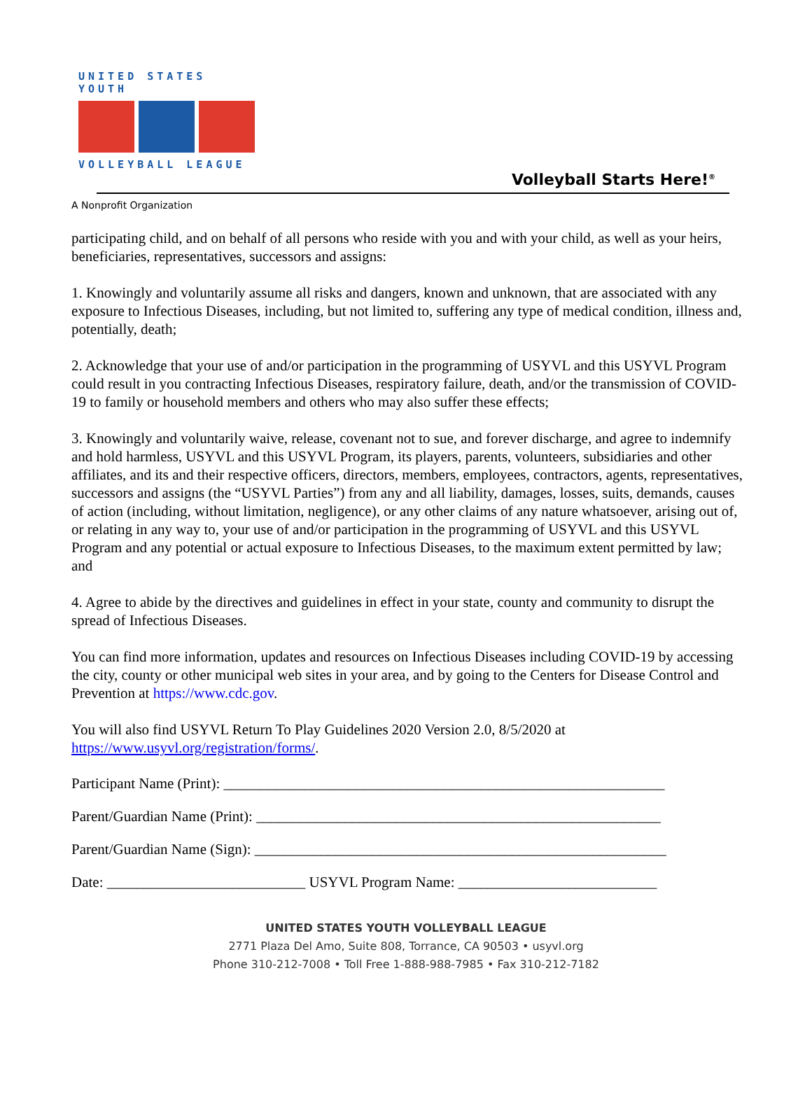UNITED STATES YOUTH
VOLLEYBALL LEAGUE
Volleyball Starts Here!<sup>®</sup>
A Nonprofit Organization
participating child, and on behalf of all persons who reside with you and with your child, as well as your heirs, beneficiaries, representatives, successors and assigns:
1. Knowingly and voluntarily assume all risks and dangers, known and unknown, that are associated with any exposure to Infectious Diseases, including, but not limited to, suffering any type of medical condition, illness and, potentially, death;
2. Acknowledge that your use of and/or participation in the programming of USYVL and this USYVL Program could result in you contracting Infectious Diseases, respiratory failure, death, and/or the transmission of COVID-19 to family or household members and others who may also suffer these effects;
3. Knowingly and voluntarily waive, release, covenant not to sue, and forever discharge, and agree to indemnify and hold harmless, USYVL and this USYVL Program, its players, parents, volunteers, subsidiaries and other affiliates, and its and their respective officers, directors, members, employees, contractors, agents, representatives, successors and assigns (the “USYVL Parties”) from any and all liability, damages, losses, suits, demands, causes of action (including, without limitation, negligence), or any other claims of any nature whatsoever, arising out of, or relating in any way to, your use of and/or participation in the programming of USYVL and this USYVL Program and any potential or actual exposure to Infectious Diseases, to the maximum extent permitted by law; and
4. Agree to abide by the directives and guidelines in effect in your state, county and community to disrupt the spread of Infectious Diseases.
You can find more information, updates and resources on Infectious Diseases including COVID-19 by accessing the city, county or other municipal web sites in your area, and by going to the Centers for Disease Control and Prevention at https://www.cdc.gov.
You will also find USYVL Return To Play Guidelines 2020 Version 2.0, 8/5/2020 at https://www.usyvl.org/registration/forms/.
Participant Name (Print): ____________________________________________________________
Parent/Guardian Name (Print): _______________________________________________________
Parent/Guardian Name (Sign): ________________________________________________________
Date: ___________________________ USYVL Program Name: ___________________________
UNITED STATES YOUTH VOLLEYBALL LEAGUE
2771 Plaza Del Amo, Suite 808, Torrance, CA 90503 • usyvl.org
Phone 310-212-7008 • Toll Free 1-888-988-7985 • Fax 310-212-7182